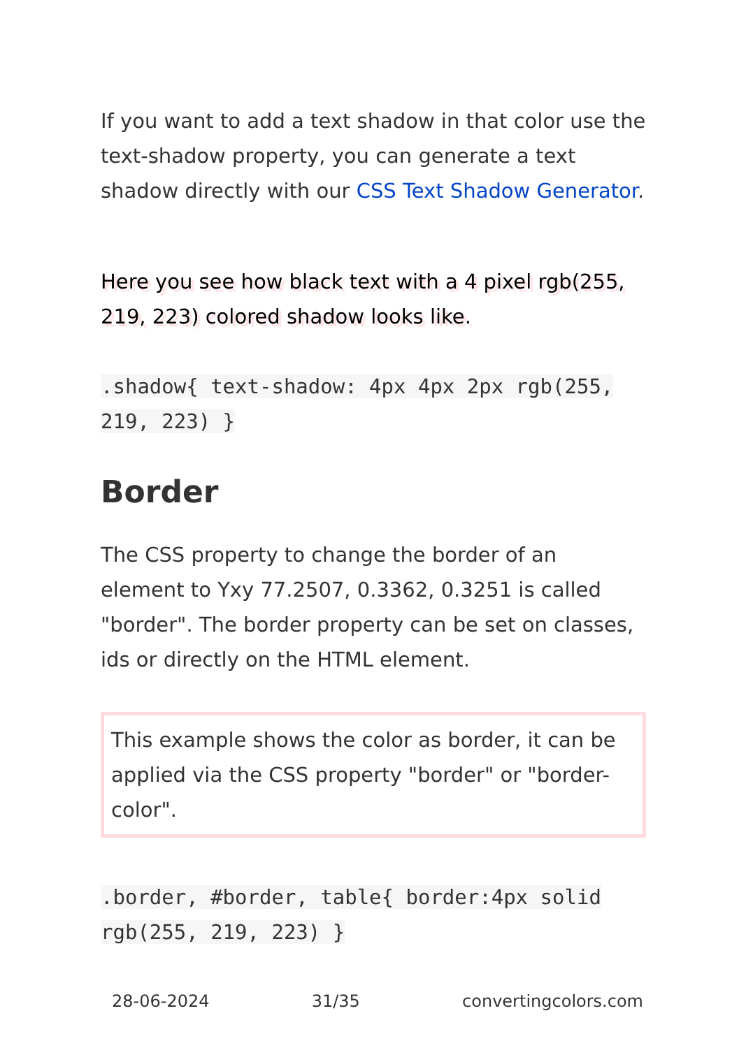If you want to add a text shadow in that color use the text-shadow property, you can generate a text shadow directly with our CSS Text Shadow Generator.
Here you see how black text with a 4 pixel rgb(255, 219, 223) colored shadow looks like.
.shadow{ text-shadow: 4px 4px 2px rgb(255, 219, 223) }
Border
The CSS property to change the border of an element to Yxy 77.2507, 0.3362, 0.3251 is called "border". The border property can be set on classes, ids or directly on the HTML element.
This example shows the color as border, it can be applied via the CSS property "border" or "border-color".
.border, #border, table{ border:4px solid rgb(255, 219, 223) }
28-06-2024 31/35 convertingcolors.com